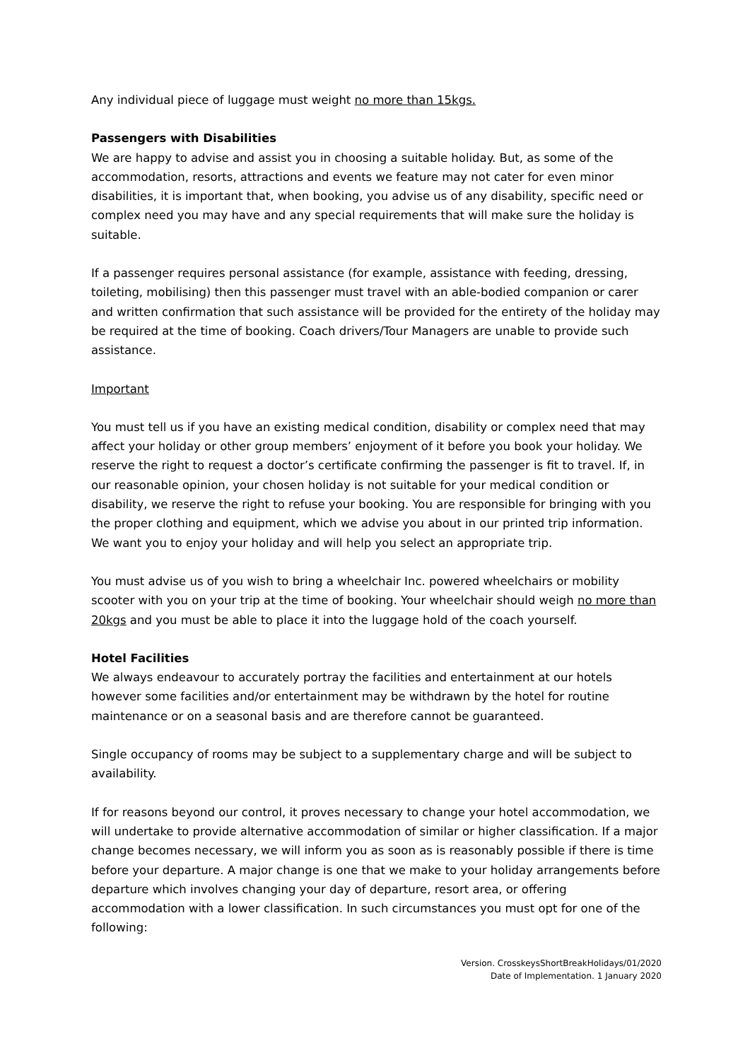Any individual piece of luggage must weight no more than 15kgs.
Passengers with Disabilities
We are happy to advise and assist you in choosing a suitable holiday. But, as some of the accommodation, resorts, attractions and events we feature may not cater for even minor disabilities, it is important that, when booking, you advise us of any disability, specific need or complex need you may have and any special requirements that will make sure the holiday is suitable.
If a passenger requires personal assistance (for example, assistance with feeding, dressing, toileting, mobilising) then this passenger must travel with an able-bodied companion or carer and written confirmation that such assistance will be provided for the entirety of the holiday may be required at the time of booking. Coach drivers/Tour Managers are unable to provide such assistance.
Important
You must tell us if you have an existing medical condition, disability or complex need that may affect your holiday or other group members’ enjoyment of it before you book your holiday. We reserve the right to request a doctor’s certificate confirming the passenger is fit to travel. If, in our reasonable opinion, your chosen holiday is not suitable for your medical condition or disability, we reserve the right to refuse your booking. You are responsible for bringing with you the proper clothing and equipment, which we advise you about in our printed trip information. We want you to enjoy your holiday and will help you select an appropriate trip.
You must advise us of you wish to bring a wheelchair Inc. powered wheelchairs or mobility scooter with you on your trip at the time of booking. Your wheelchair should weigh no more than 20kgs and you must be able to place it into the luggage hold of the coach yourself.
Hotel Facilities
We always endeavour to accurately portray the facilities and entertainment at our hotels however some facilities and/or entertainment may be withdrawn by the hotel for routine maintenance or on a seasonal basis and are therefore cannot be guaranteed.
Single occupancy of rooms may be subject to a supplementary charge and will be subject to availability.
If for reasons beyond our control, it proves necessary to change your hotel accommodation, we will undertake to provide alternative accommodation of similar or higher classification. If a major change becomes necessary, we will inform you as soon as is reasonably possible if there is time before your departure. A major change is one that we make to your holiday arrangements before departure which involves changing your day of departure, resort area, or offering accommodation with a lower classification. In such circumstances you must opt for one of the following:
Version. CrosskeysShortBreakHolidays/01/2020
Date of Implementation. 1 January 2020